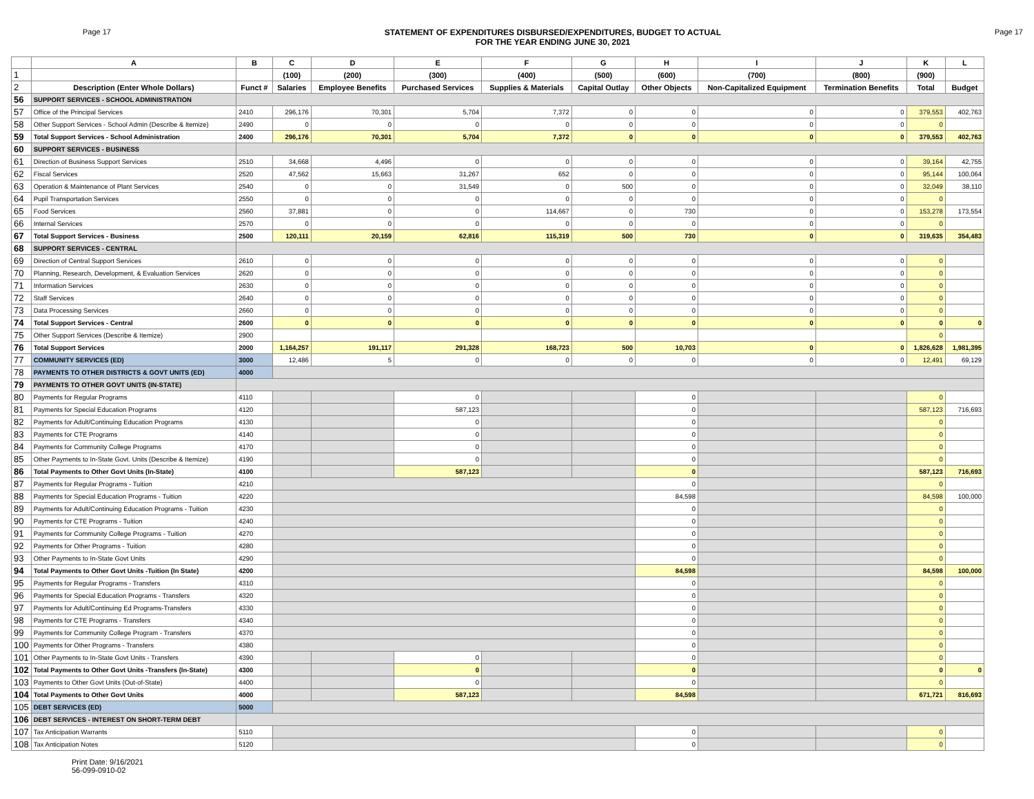Page 17 STATEMENT OF EXPENDITURES DISBURSED/EXPENDITURES, BUDGET TO ACTUAL
FOR THE YEAR ENDING JUNE 30, 2021
Page 17
| | A | B | C | D | E | F | G | H | I | J | K | L |
| --- | --- | --- | --- | --- | --- | --- | --- | --- | --- | --- | --- | --- |
| 1 | | | (100) | (200) | (300) | (400) | (500) | (600) | (700) | (800) | (900) | |
| 2 | Description (Enter Whole Dollars) | Funct # | Salaries | Employee Benefits | Purchased Services | Supplies & Materials | Capital Outlay | Other Objects | Non-Capitalized Equipment | Termination Benefits | Total | Budget |
| 56 | SUPPORT SERVICES - SCHOOL ADMINISTRATION | | | | | | | | | | | |
| 57 | Office of the Principal Services | 2410 | 296,176 | 70,301 | 5,704 | 7,372 | 0 | 0 | 0 | 0 | 379,553 | 402,763 |
| 58 | Other Support Services - School Admin (Describe & Itemize) | 2490 | 0 | 0 | 0 | 0 | 0 | 0 | 0 | 0 | 0 | |
| 59 | Total Support Services - School Administration | 2400 | 296,176 | 70,301 | 5,704 | 7,372 | 0 | 0 | 0 | 0 | 379,553 | 402,763 |
| 60 | SUPPORT SERVICES - BUSINESS | | | | | | | | | | | |
| 61 | Direction of Business Support Services | 2510 | 34,668 | 4,496 | 0 | 0 | 0 | 0 | 0 | 0 | 39,164 | 42,755 |
| 62 | Fiscal Services | 2520 | 47,562 | 15,663 | 31,267 | 652 | 0 | 0 | 0 | 0 | 95,144 | 100,064 |
| 63 | Operation & Maintenance of Plant Services | 2540 | 0 | 0 | 31,549 | 0 | 500 | 0 | 0 | 0 | 32,049 | 38,110 |
| 64 | Pupil Transportation Services | 2550 | 0 | 0 | 0 | 0 | 0 | 0 | 0 | 0 | 0 | |
| 65 | Food Services | 2560 | 37,881 | 0 | 0 | 114,667 | 0 | 730 | 0 | 0 | 153,278 | 173,554 |
| 66 | Internal Services | 2570 | 0 | 0 | 0 | 0 | 0 | 0 | 0 | 0 | 0 | |
| 67 | Total Support Services - Business | 2500 | 120,111 | 20,159 | 62,816 | 115,319 | 500 | 730 | 0 | 0 | 319,635 | 354,483 |
| 68 | SUPPORT SERVICES - CENTRAL | | | | | | | | | | | |
| 69 | Direction of Central Support Services | 2610 | 0 | 0 | 0 | 0 | 0 | 0 | 0 | 0 | 0 | |
| 70 | Planning, Research, Development, & Evaluation Services | 2620 | 0 | 0 | 0 | 0 | 0 | 0 | 0 | 0 | 0 | |
| 71 | Information Services | 2630 | 0 | 0 | 0 | 0 | 0 | 0 | 0 | 0 | 0 | |
| 72 | Staff Services | 2640 | 0 | 0 | 0 | 0 | 0 | 0 | 0 | 0 | 0 | |
| 73 | Data Processing Services | 2660 | 0 | 0 | 0 | 0 | 0 | 0 | 0 | 0 | 0 | |
| 74 | Total Support Services - Central | 2600 | 0 | 0 | 0 | 0 | 0 | 0 | 0 | 0 | 0 | 0 |
| 75 | Other Support Services (Describe & Itemize) | 2900 | | | | | | | | | 0 | |
| 76 | Total Support Services | 2000 | 1,164,257 | 191,117 | 291,328 | 168,723 | 500 | 10,703 | 0 | 0 | 1,826,628 | 1,981,395 |
| 77 | COMMUNITY SERVICES (ED) | 3000 | 12,486 | 5 | 0 | 0 | 0 | 0 | 0 | 0 | 12,491 | 69,129 |
| 78 | PAYMENTS TO OTHER DISTRICTS & GOVT UNITS (ED) | 4000 | | | | | | | | | | |
| 79 | PAYMENTS TO OTHER GOVT UNITS (IN-STATE) | | | | | | | | | | | |
| 80 | Payments for Regular Programs | 4110 | | | 0 | | | 0 | | | 0 | |
| 81 | Payments for Special Education Programs | 4120 | | | 587,123 | | | 0 | | | 587,123 | 716,693 |
| 82 | Payments for Adult/Continuing Education Programs | 4130 | | | 0 | | | 0 | | | 0 | |
| 83 | Payments for CTE Programs | 4140 | | | 0 | | | 0 | | | 0 | |
| 84 | Payments for Community College Programs | 4170 | | | 0 | | | 0 | | | 0 | |
| 85 | Other Payments to In-State Govt. Units (Describe & Itemize) | 4190 | | | 0 | | | 0 | | | 0 | |
| 86 | Total Payments to Other Govt Units (In-State) | 4100 | | | 587,123 | | | 0 | | | 587,123 | 716,693 |
| 87 | Payments for Regular Programs - Tuition | 4210 | | | | | | 0 | | | 0 | |
| 88 | Payments for Special Education Programs - Tuition | 4220 | | | | | | 84,598 | | | 84,598 | 100,000 |
| 89 | Payments for Adult/Continuing Education Programs - Tuition | 4230 | | | | | | 0 | | | 0 | |
| 90 | Payments for CTE Programs - Tuition | 4240 | | | | | | 0 | | | 0 | |
| 91 | Payments for Community College Programs - Tuition | 4270 | | | | | | 0 | | | 0 | |
| 92 | Payments for Other Programs - Tuition | 4280 | | | | | | 0 | | | 0 | |
| 93 | Other Payments to In-State Govt Units | 4290 | | | | | | 0 | | | 0 | |
| 94 | Total Payments to Other Govt Units -Tuition (In State) | 4200 | | | | | | 84,598 | | | 84,598 | 100,000 |
| 95 | Payments for Regular Programs - Transfers | 4310 | | | | | | 0 | | | 0 | |
| 96 | Payments for Special Education Programs - Transfers | 4320 | | | | | | 0 | | | 0 | |
| 97 | Payments for Adult/Continuing Ed Programs-Transfers | 4330 | | | | | | 0 | | | 0 | |
| 98 | Payments for CTE Programs - Transfers | 4340 | | | | | | 0 | | | 0 | |
| 99 | Payments for Community College Program - Transfers | 4370 | | | | | | 0 | | | 0 | |
| 100 | Payments for Other Programs - Transfers | 4380 | | | | | | 0 | | | 0 | |
| 101 | Other Payments to In-State Govt Units - Transfers | 4390 | | | 0 | | | 0 | | | 0 | |
| 102 | Total Payments to Other Govt Units -Transfers (In-State) | 4300 | | | 0 | | | 0 | | | 0 | 0 |
| 103 | Payments to Other Govt Units (Out-of-State) | 4400 | | | 0 | | | 0 | | | 0 | |
| 104 | Total Payments to Other Govt Units | 4000 | | | 587,123 | | | 84,598 | | | 671,721 | 816,693 |
| 105 | DEBT SERVICES (ED) | 5000 | | | | | | | | | | |
| 106 | DEBT SERVICES - INTEREST ON SHORT-TERM DEBT | | | | | | | | | | | |
| 107 | Tax Anticipation Warrants | 5110 | | | | | | 0 | | | 0 | |
| 108 | Tax Anticipation Notes | 5120 | | | | | | 0 | | | 0 | |
Print Date: 9/16/2021
56-099-0910-02